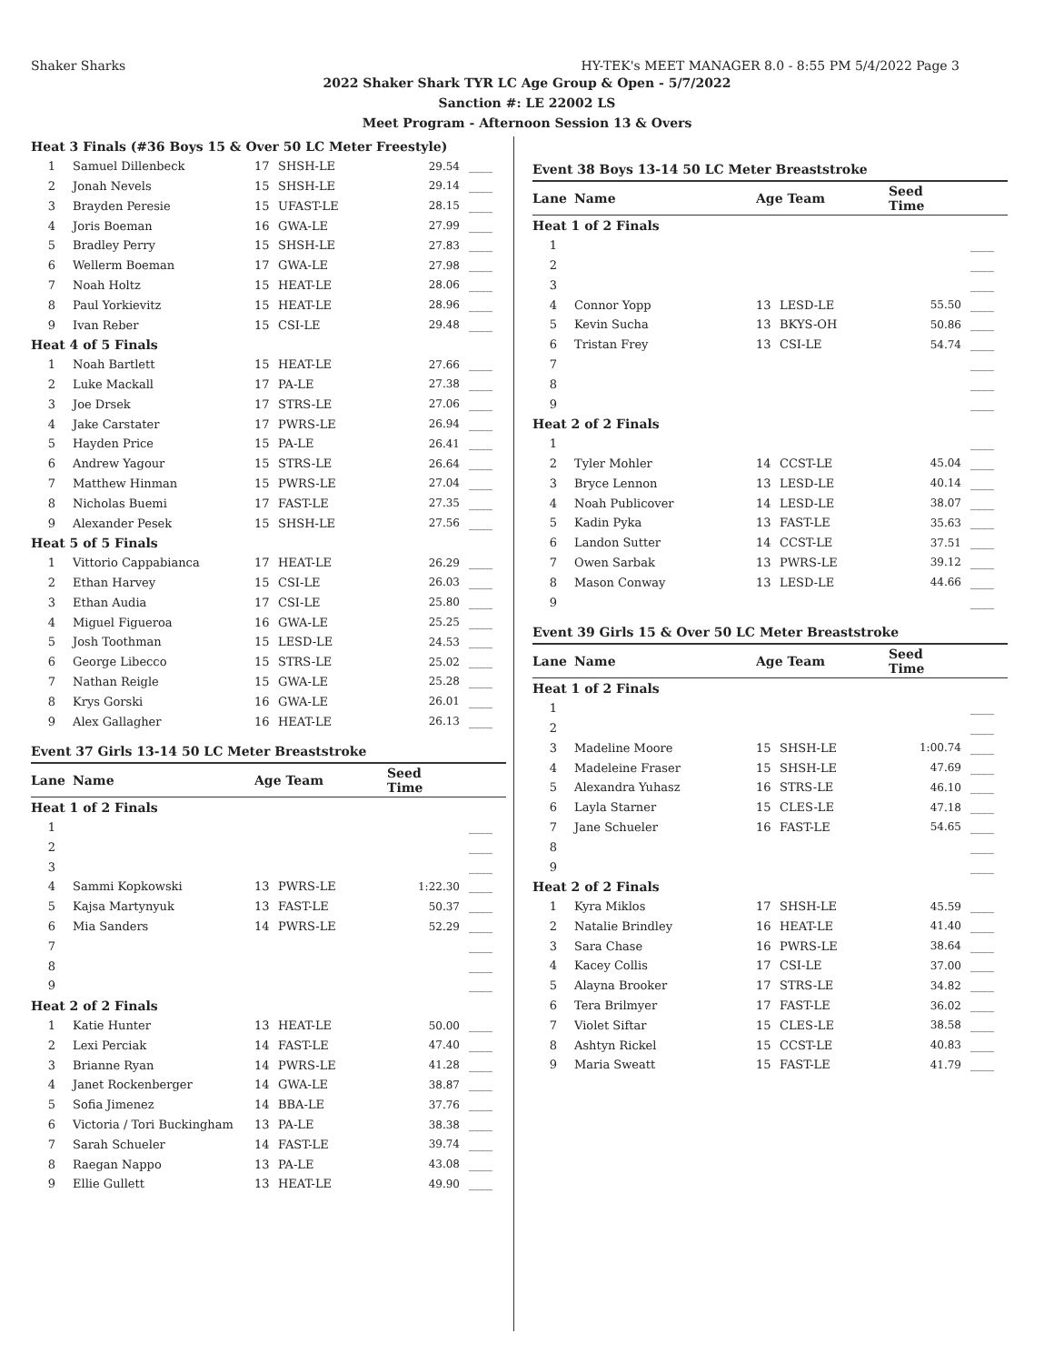Shaker Sharks HY-TEK's MEET MANAGER 8.0 - 8:55 PM 5/4/2022 Page 3
2022 Shaker Shark TYR LC Age Group & Open - 5/7/2022
Sanction #: LE 22002 LS
Meet Program - Afternoon Session 13 & Overs
| Heat 3 Finals (#36 Boys 15 & Over 50 LC Meter Freestyle) | | | | | |
| 1 | Samuel Dillenbeck | 17 | SHSH-LE | 29.54 | ____ |
| 2 | Jonah Nevels | 15 | SHSH-LE | 29.14 | ____ |
| 3 | Brayden Peresie | 15 | UFAST-LE | 28.15 | ____ |
| 4 | Joris Boeman | 16 | GWA-LE | 27.99 | ____ |
| 5 | Bradley Perry | 15 | SHSH-LE | 27.83 | ____ |
| 6 | Wellerm Boeman | 17 | GWA-LE | 27.98 | ____ |
| 7 | Noah Holtz | 15 | HEAT-LE | 28.06 | ____ |
| 8 | Paul Yorkievitz | 15 | HEAT-LE | 28.96 | ____ |
| 9 | Ivan Reber | 15 | CSI-LE | 29.48 | ____ |
| Heat 4 of 5 Finals | | | | | |
| 1 | Noah Bartlett | 15 | HEAT-LE | 27.66 | ____ |
| 2 | Luke Mackall | 17 | PA-LE | 27.38 | ____ |
| 3 | Joe Drsek | 17 | STRS-LE | 27.06 | ____ |
| 4 | Jake Carstater | 17 | PWRS-LE | 26.94 | ____ |
| 5 | Hayden Price | 15 | PA-LE | 26.41 | ____ |
| 6 | Andrew Yagour | 15 | STRS-LE | 26.64 | ____ |
| 7 | Matthew Hinman | 15 | PWRS-LE | 27.04 | ____ |
| 8 | Nicholas Buemi | 17 | FAST-LE | 27.35 | ____ |
| 9 | Alexander Pesek | 15 | SHSH-LE | 27.56 | ____ |
| Heat 5 of 5 Finals | | | | | |
| 1 | Vittorio Cappabianca | 17 | HEAT-LE | 26.29 | ____ |
| 2 | Ethan Harvey | 15 | CSI-LE | 26.03 | ____ |
| 3 | Ethan Audia | 17 | CSI-LE | 25.80 | ____ |
| 4 | Miguel Figueroa | 16 | GWA-LE | 25.25 | ____ |
| 5 | Josh Toothman | 15 | LESD-LE | 24.53 | ____ |
| 6 | George Libecco | 15 | STRS-LE | 25.02 | ____ |
| 7 | Nathan Reigle | 15 | GWA-LE | 25.28 | ____ |
| 8 | Krys Gorski | 16 | GWA-LE | 26.01 | ____ |
| 9 | Alex Gallagher | 16 | HEAT-LE | 26.13 | ____ |
Event 37 Girls 13-14 50 LC Meter Breaststroke
| Lane | Name | Age Team | | Seed Time | |
| --- | --- | --- | --- | --- | --- |
| Heat 1 of 2 Finals | | | | | |
| 1 | | | | | ____ |
| 2 | | | | | ____ |
| 3 | | | | | ____ |
| 4 | Sammi Kopkowski | 13 | PWRS-LE | 1:22.30 | ____ |
| 5 | Kajsa Martynyuk | 13 | FAST-LE | 50.37 | ____ |
| 6 | Mia Sanders | 14 | PWRS-LE | 52.29 | ____ |
| 7 | | | | | ____ |
| 8 | | | | | ____ |
| 9 | | | | | ____ |
| Heat 2 of 2 Finals | | | | | |
| 1 | Katie Hunter | 13 | HEAT-LE | 50.00 | ____ |
| 2 | Lexi Perciak | 14 | FAST-LE | 47.40 | ____ |
| 3 | Brianne Ryan | 14 | PWRS-LE | 41.28 | ____ |
| 4 | Janet Rockenberger | 14 | GWA-LE | 38.87 | ____ |
| 5 | Sofia Jimenez | 14 | BBA-LE | 37.76 | ____ |
| 6 | Victoria / Tori Buckingham | 13 | PA-LE | 38.38 | ____ |
| 7 | Sarah Schueler | 14 | FAST-LE | 39.74 | ____ |
| 8 | Raegan Nappo | 13 | PA-LE | 43.08 | ____ |
| 9 | Ellie Gullett | 13 | HEAT-LE | 49.90 | ____ |
Event 38 Boys 13-14 50 LC Meter Breaststroke
| Lane | Name | Age Team | | Seed Time | |
| --- | --- | --- | --- | --- | --- |
| Heat 1 of 2 Finals | | | | | |
| 1 | | | | | ____ |
| 2 | | | | | ____ |
| 3 | | | | | ____ |
| 4 | Connor Yopp | 13 | LESD-LE | 55.50 | ____ |
| 5 | Kevin Sucha | 13 | BKYS-OH | 50.86 | ____ |
| 6 | Tristan Frey | 13 | CSI-LE | 54.74 | ____ |
| 7 | | | | | ____ |
| 8 | | | | | ____ |
| 9 | | | | | ____ |
| Heat 2 of 2 Finals | | | | | |
| 1 | | | | | ____ |
| 2 | Tyler Mohler | 14 | CCST-LE | 45.04 | ____ |
| 3 | Bryce Lennon | 13 | LESD-LE | 40.14 | ____ |
| 4 | Noah Publicover | 14 | LESD-LE | 38.07 | ____ |
| 5 | Kadin Pyka | 13 | FAST-LE | 35.63 | ____ |
| 6 | Landon Sutter | 14 | CCST-LE | 37.51 | ____ |
| 7 | Owen Sarbak | 13 | PWRS-LE | 39.12 | ____ |
| 8 | Mason Conway | 13 | LESD-LE | 44.66 | ____ |
| 9 | | | | | ____ |
Event 39 Girls 15 & Over 50 LC Meter Breaststroke
| Lane | Name | Age Team | | Seed Time | |
| --- | --- | --- | --- | --- | --- |
| Heat 1 of 2 Finals | | | | | |
| 1 | | | | | ____ |
| 2 | | | | | ____ |
| 3 | Madeline Moore | 15 | SHSH-LE | 1:00.74 | ____ |
| 4 | Madeleine Fraser | 15 | SHSH-LE | 47.69 | ____ |
| 5 | Alexandra Yuhasz | 16 | STRS-LE | 46.10 | ____ |
| 6 | Layla Starner | 15 | CLES-LE | 47.18 | ____ |
| 7 | Jane Schueler | 16 | FAST-LE | 54.65 | ____ |
| 8 | | | | | ____ |
| 9 | | | | | ____ |
| Heat 2 of 2 Finals | | | | | |
| 1 | Kyra Miklos | 17 | SHSH-LE | 45.59 | ____ |
| 2 | Natalie Brindley | 16 | HEAT-LE | 41.40 | ____ |
| 3 | Sara Chase | 16 | PWRS-LE | 38.64 | ____ |
| 4 | Kacey Collis | 17 | CSI-LE | 37.00 | ____ |
| 5 | Alayna Brooker | 17 | STRS-LE | 34.82 | ____ |
| 6 | Tera Brilmyer | 17 | FAST-LE | 36.02 | ____ |
| 7 | Violet Siftar | 15 | CLES-LE | 38.58 | ____ |
| 8 | Ashtyn Rickel | 15 | CCST-LE | 40.83 | ____ |
| 9 | Maria Sweatt | 15 | FAST-LE | 41.79 | ____ |